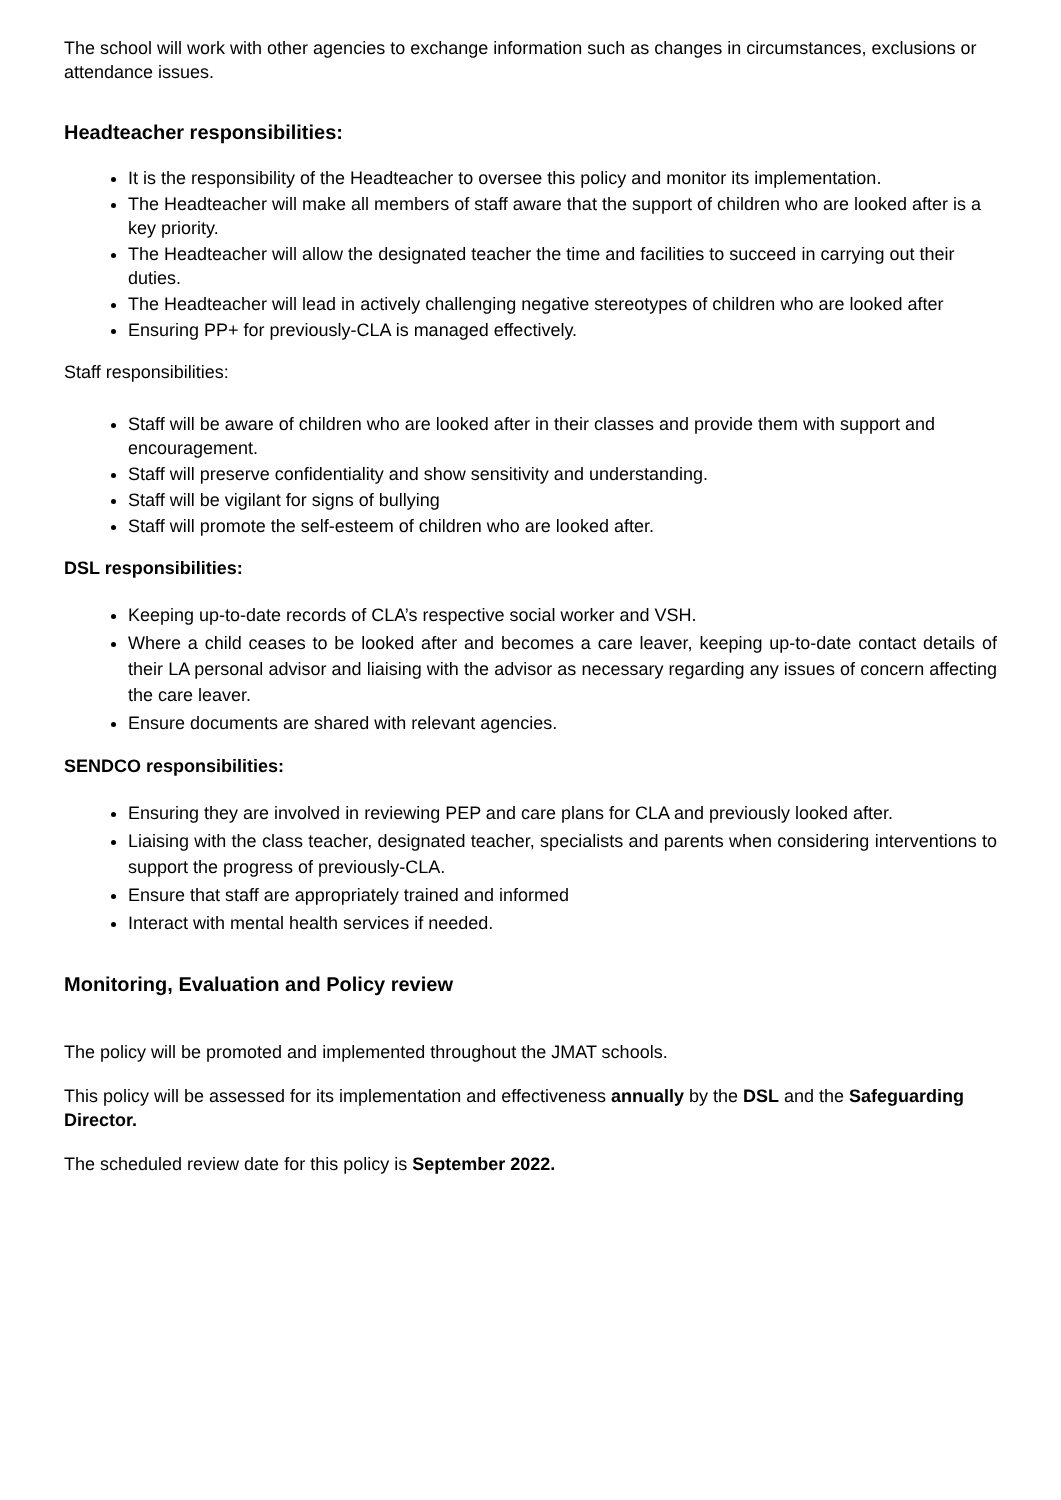The school will work with other agencies to exchange information such as changes in circumstances, exclusions or attendance issues.
Headteacher responsibilities:
It is the responsibility of the Headteacher to oversee this policy and monitor its implementation.
The Headteacher will make all members of staff aware that the support of children who are looked after is a key priority.
The Headteacher will allow the designated teacher the time and facilities to succeed in carrying out their duties.
The Headteacher will lead in actively challenging negative stereotypes of children who are looked after
Ensuring PP+ for previously-CLA is managed effectively.
Staff responsibilities:
Staff will be aware of children who are looked after in their classes and provide them with support and encouragement.
Staff will preserve confidentiality and show sensitivity and understanding.
Staff will be vigilant for signs of bullying
Staff will promote the self-esteem of children who are looked after.
DSL responsibilities:
Keeping up-to-date records of CLA’s respective social worker and VSH.
Where a child ceases to be looked after and becomes a care leaver, keeping up-to-date contact details of their LA personal advisor and liaising with the advisor as necessary regarding any issues of concern affecting the care leaver.
Ensure documents are shared with relevant agencies.
SENDCO responsibilities:
Ensuring they are involved in reviewing PEP and care plans for CLA and previously looked after.
Liaising with the class teacher, designated teacher, specialists and parents when considering interventions to support the progress of previously-CLA.
Ensure that staff are appropriately trained and informed
Interact with mental health services if needed.
Monitoring, Evaluation and Policy review
The policy will be promoted and implemented throughout the JMAT schools.
This policy will be assessed for its implementation and effectiveness annually by the DSL and the Safeguarding Director.
The scheduled review date for this policy is September 2022.